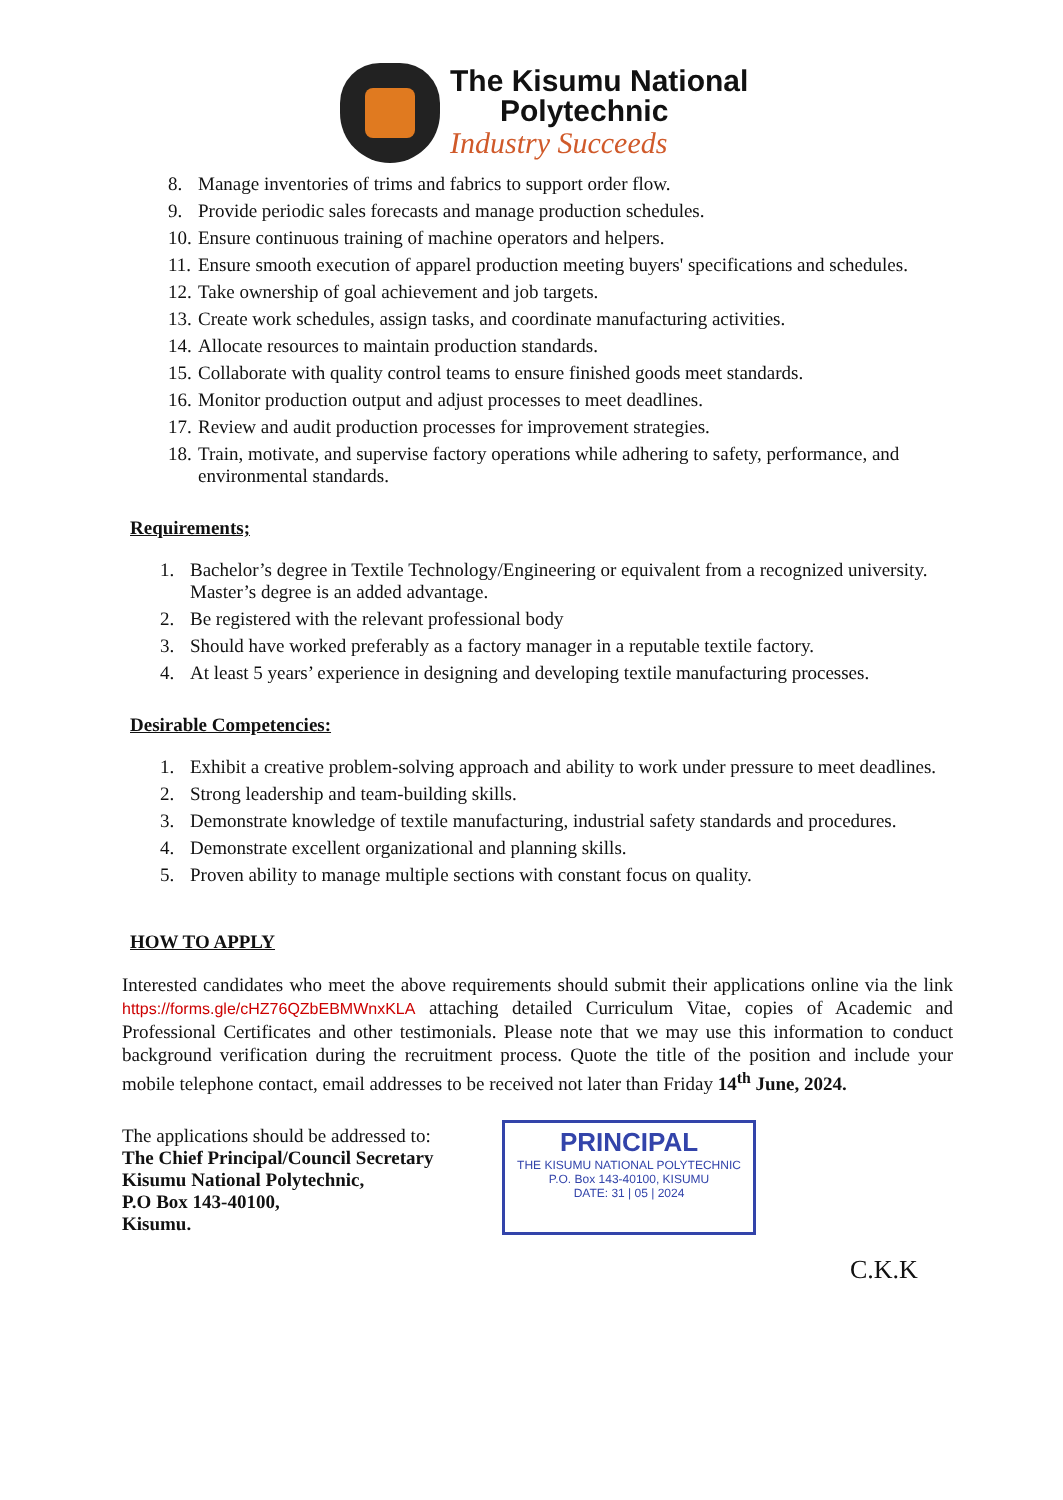The Kisumu National
Polytechnic
Industry Succeeds
8. Manage inventories of trims and fabrics to support order flow.
9. Provide periodic sales forecasts and manage production schedules.
10. Ensure continuous training of machine operators and helpers.
11. Ensure smooth execution of apparel production meeting buyers' specifications and schedules.
12. Take ownership of goal achievement and job targets.
13. Create work schedules, assign tasks, and coordinate manufacturing activities.
14. Allocate resources to maintain production standards.
15. Collaborate with quality control teams to ensure finished goods meet standards.
16. Monitor production output and adjust processes to meet deadlines.
17. Review and audit production processes for improvement strategies.
18. Train, motivate, and supervise factory operations while adhering to safety, performance, and environmental standards.
Requirements;
1. Bachelor’s degree in Textile Technology/Engineering or equivalent from a recognized university. Master’s degree is an added advantage.
2. Be registered with the relevant professional body
3. Should have worked preferably as a factory manager in a reputable textile factory.
4. At least 5 years’ experience in designing and developing textile manufacturing processes.
Desirable Competencies:
1. Exhibit a creative problem-solving approach and ability to work under pressure to meet deadlines.
2. Strong leadership and team-building skills.
3. Demonstrate knowledge of textile manufacturing, industrial safety standards and procedures.
4. Demonstrate excellent organizational and planning skills.
5. Proven ability to manage multiple sections with constant focus on quality.
HOW TO APPLY
Interested candidates who meet the above requirements should submit their applications online via the link https://forms.gle/cHZ76QZbEBMWnxKLA attaching detailed Curriculum Vitae, copies of Academic and Professional Certificates and other testimonials. Please note that we may use this information to conduct background verification during the recruitment process. Quote the title of the position and include your mobile telephone contact, email addresses to be received not later than Friday 14<sup>th</sup> June, 2024.
The applications should be addressed to:
The Chief Principal/Council Secretary
Kisumu National Polytechnic,
P.O Box 143-40100,
Kisumu.
PRINCIPAL
THE KISUMU NATIONAL POLYTECHNIC
P.O. Box 143-40100, KISUMU
DATE: 31 | 05 | 2024
C.K.K